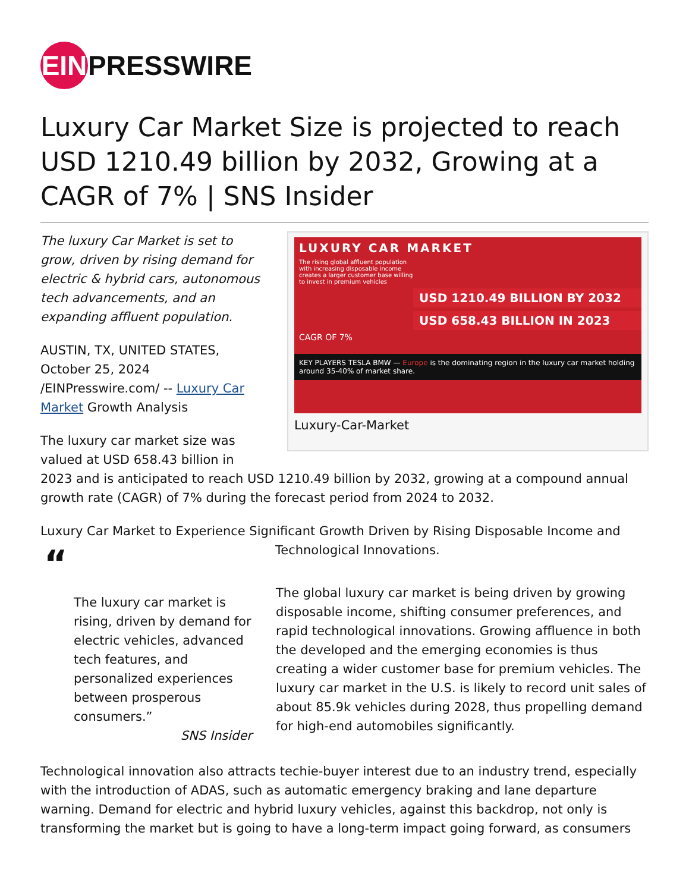EIN PRESSWIRE
Luxury Car Market Size is projected to reach USD 1210.49 billion by 2032, Growing at a CAGR of 7% | SNS Insider
LUXURY CAR MARKET
The rising global affluent population with increasing disposable income creates a larger customer base willing to invest in premium vehicles
USD 1210.49 BILLION BY 2032
USD 658.43 BILLION IN 2023
CAGR OF 7%
KEY PLAYERS TESLA BMW — Europe is the dominating region in the luxury car market holding around 35-40% of market share.
Luxury-Car-Market
The luxury Car Market is set to grow, driven by rising demand for electric & hybrid cars, autonomous tech advancements, and an expanding affluent population.
AUSTIN, TX, UNITED STATES, October 25, 2024 /EINPresswire.com/ -- Luxury Car Market Growth Analysis
The luxury car market size was valued at USD 658.43 billion in 2023 and is anticipated to reach USD 1210.49 billion by 2032, growing at a compound annual growth rate (CAGR) of 7% during the forecast period from 2024 to 2032.
Luxury Car Market to Experience Significant Growth Driven by Rising Disposable Income and
Technological Innovations.
“
The luxury car market is rising, driven by demand for electric vehicles, advanced tech features, and personalized experiences between prosperous consumers.”
SNS Insider
The global luxury car market is being driven by growing disposable income, shifting consumer preferences, and rapid technological innovations. Growing affluence in both the developed and the emerging economies is thus creating a wider customer base for premium vehicles. The luxury car market in the U.S. is likely to record unit sales of about 85.9k vehicles during 2028, thus propelling demand for high-end automobiles significantly.
Technological innovation also attracts techie-buyer interest due to an industry trend, especially with the introduction of ADAS, such as automatic emergency braking and lane departure warning. Demand for electric and hybrid luxury vehicles, against this backdrop, not only is transforming the market but is going to have a long-term impact going forward, as consumers